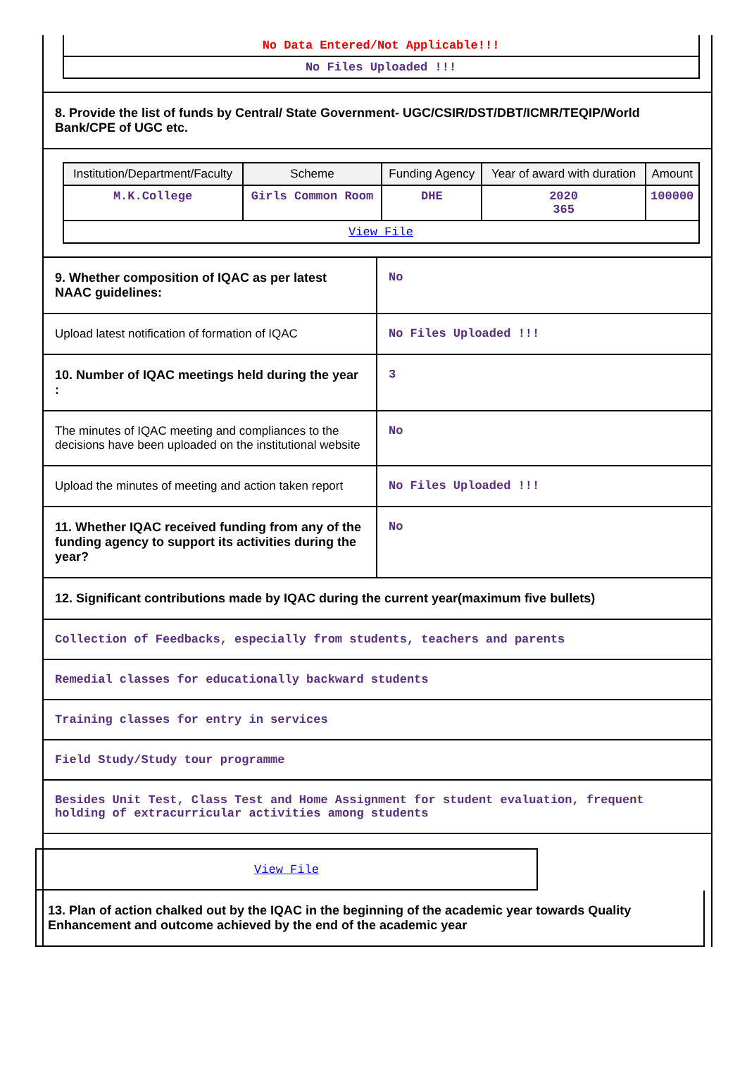| No Data Entered/Not Applicable!!! |
| No Files Uploaded !!! |
8. Provide the list of funds by Central/ State Government- UGC/CSIR/DST/DBT/ICMR/TEQIP/World Bank/CPE of UGC etc.
| Institution/Department/Faculty | Scheme | Funding Agency | Year of award with duration | Amount |
| --- | --- | --- | --- | --- |
| M.K.College | Girls Common Room | DHE | 2020 365 | 100000 |
| View File | | | | |
9. Whether composition of IQAC as per latest NAAC guidelines:
No
Upload latest notification of formation of IQAC
No Files Uploaded !!!
10. Number of IQAC meetings held during the year :
3
The minutes of IQAC meeting and compliances to the decisions have been uploaded on the institutional website
No
Upload the minutes of meeting and action taken report
No Files Uploaded !!!
11. Whether IQAC received funding from any of the funding agency to support its activities during the year?
No
12. Significant contributions made by IQAC during the current year(maximum five bullets)
Collection of Feedbacks, especially from students, teachers and parents
Remedial classes for educationally backward students
Training classes for entry in services
Field Study/Study tour programme
Besides Unit Test, Class Test and Home Assignment for student evaluation, frequent holding of extracurricular activities among students
View File
13. Plan of action chalked out by the IQAC in the beginning of the academic year towards Quality Enhancement and outcome achieved by the end of the academic year